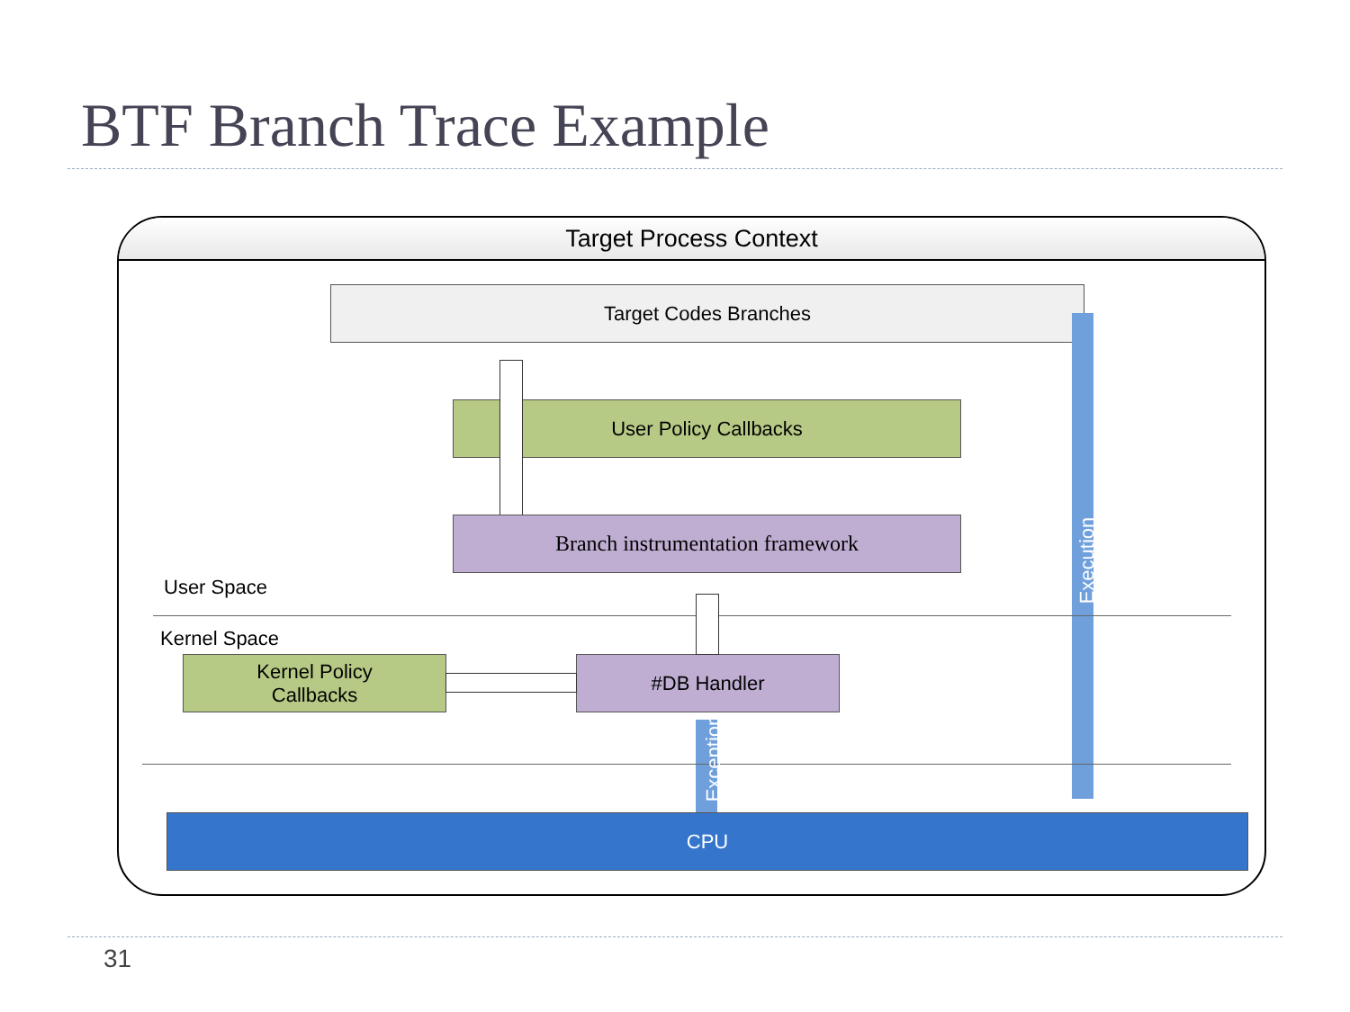BTF Branch Trace Example
Target Process Context
Target Codes Branches
User Policy Callbacks
Branch instrumentation framework
User Space
Kernel Space
Kernel Policy
Callbacks
#DB Handler
Exception
Execution
CPU
31